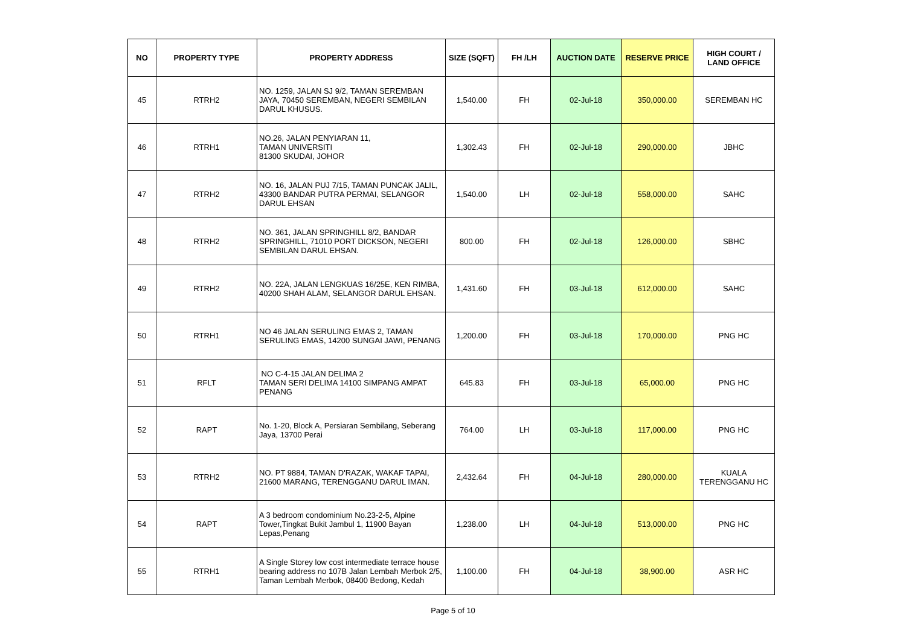| NO | PROPERTY TYPE | PROPERTY ADDRESS | SIZE (SQFT) | FH /LH | AUCTION DATE | RESERVE PRICE | HIGH COURT / LAND OFFICE |
| --- | --- | --- | --- | --- | --- | --- | --- |
| 45 | RTRH2 | NO. 1259, JALAN SJ 9/2, TAMAN SEREMBAN JAYA, 70450 SEREMBAN, NEGERI SEMBILAN DARUL KHUSUS. | 1,540.00 | FH | 02-Jul-18 | 350,000.00 | SEREMBAN HC |
| 46 | RTRH1 | NO.26, JALAN PENYIARAN 11, TAMAN UNIVERSITI 81300 SKUDAI, JOHOR | 1,302.43 | FH | 02-Jul-18 | 290,000.00 | JBHC |
| 47 | RTRH2 | NO. 16, JALAN PUJ 7/15, TAMAN PUNCAK JALIL, 43300 BANDAR PUTRA PERMAI, SELANGOR DARUL EHSAN | 1,540.00 | LH | 02-Jul-18 | 558,000.00 | SAHC |
| 48 | RTRH2 | NO. 361, JALAN SPRINGHILL 8/2, BANDAR SPRINGHILL, 71010 PORT DICKSON, NEGERI SEMBILAN DARUL EHSAN. | 800.00 | FH | 02-Jul-18 | 126,000.00 | SBHC |
| 49 | RTRH2 | NO. 22A, JALAN LENGKUAS 16/25E, KEN RIMBA, 40200 SHAH ALAM, SELANGOR DARUL EHSAN. | 1,431.60 | FH | 03-Jul-18 | 612,000.00 | SAHC |
| 50 | RTRH1 | NO 46 JALAN SERULING EMAS 2, TAMAN SERULING EMAS, 14200 SUNGAI JAWI, PENANG | 1,200.00 | FH | 03-Jul-18 | 170,000.00 | PNG HC |
| 51 | RFLT | NO C-4-15 JALAN DELIMA 2 TAMAN SERI DELIMA 14100 SIMPANG AMPAT PENANG | 645.83 | FH | 03-Jul-18 | 65,000.00 | PNG HC |
| 52 | RAPT | No. 1-20, Block A, Persiaran Sembilang, Seberang Jaya, 13700 Perai | 764.00 | LH | 03-Jul-18 | 117,000.00 | PNG HC |
| 53 | RTRH2 | NO. PT 9884, TAMAN D'RAZAK, WAKAF TAPAI, 21600 MARANG, TERENGGANU DARUL IMAN. | 2,432.64 | FH | 04-Jul-18 | 280,000.00 | KUALA TERENGGANU HC |
| 54 | RAPT | A 3 bedroom condominium No.23-2-5, Alpine Tower,Tingkat Bukit Jambul 1, 11900 Bayan Lepas,Penang | 1,238.00 | LH | 04-Jul-18 | 513,000.00 | PNG HC |
| 55 | RTRH1 | A Single Storey low cost intermediate terrace house bearing address no 107B Jalan Lembah Merbok 2/5, Taman Lembah Merbok, 08400 Bedong, Kedah | 1,100.00 | FH | 04-Jul-18 | 38,900.00 | ASR HC |
Page 5 of 10